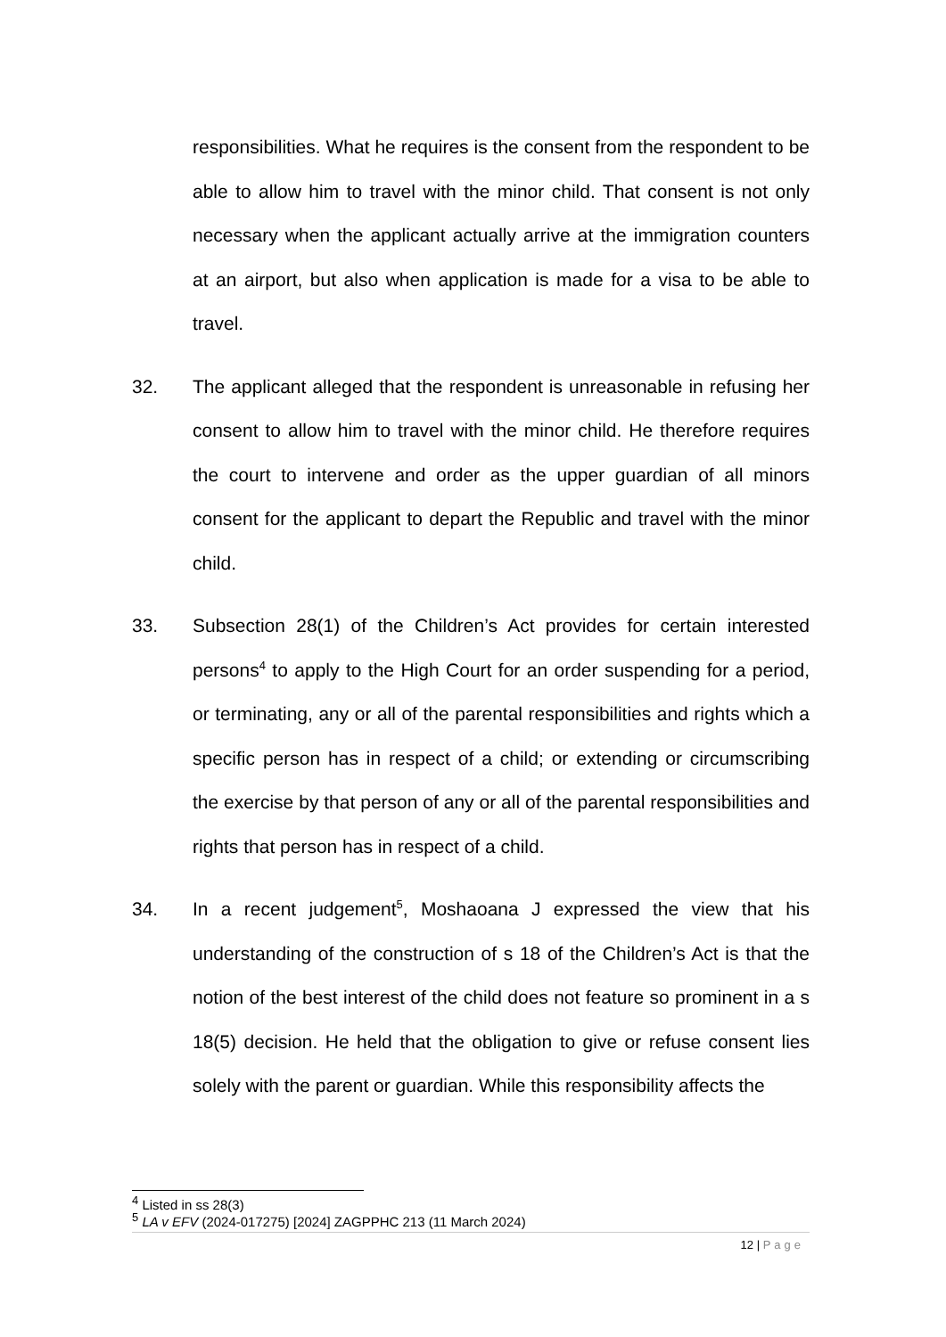responsibilities. What he requires is the consent from the respondent to be able to allow him to travel with the minor child. That consent is not only necessary when the applicant actually arrive at the immigration counters at an airport, but also when application is made for a visa to be able to travel.
32. The applicant alleged that the respondent is unreasonable in refusing her consent to allow him to travel with the minor child. He therefore requires the court to intervene and order as the upper guardian of all minors consent for the applicant to depart the Republic and travel with the minor child.
33. Subsection 28(1) of the Children’s Act provides for certain interested persons<sup>4</sup> to apply to the High Court for an order suspending for a period, or terminating, any or all of the parental responsibilities and rights which a specific person has in respect of a child; or extending or circumscribing the exercise by that person of any or all of the parental responsibilities and rights that person has in respect of a child.
34. In a recent judgement<sup>5</sup>, Moshaoana J expressed the view that his understanding of the construction of s 18 of the Children’s Act is that the notion of the best interest of the child does not feature so prominent in a s 18(5) decision. He held that the obligation to give or refuse consent lies solely with the parent or guardian. While this responsibility affects the
<sup>4</sup> Listed in ss 28(3)
<sup>5</sup> LA v EFV (2024-017275) [2024] ZAGPPHC 213 (11 March 2024)
12 | Page